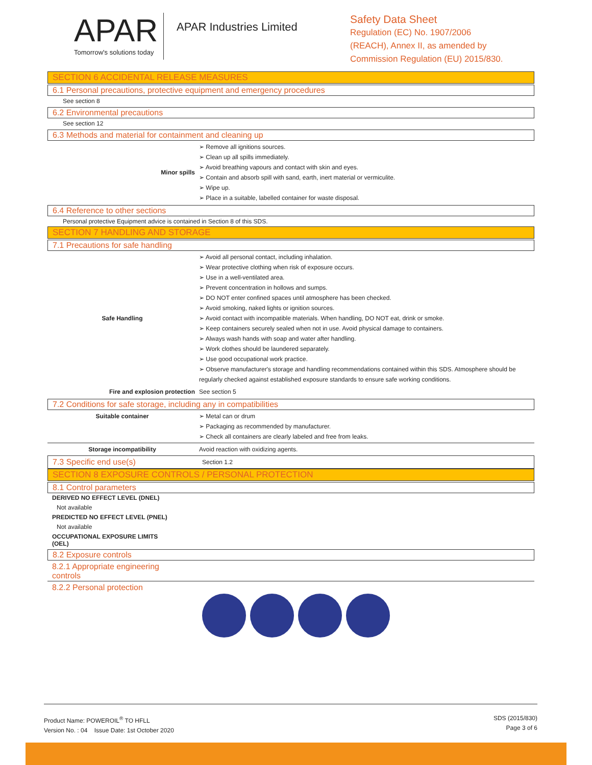APAR
Tomorrow's solutions today
APAR Industries Limited
Safety Data Sheet
Regulation (EC) No. 1907/2006
(REACH), Annex II, as amended by
Commission Regulation (EU) 2015/830.
SECTION 6 ACCIDENTAL RELEASE MEASURES
6.1 Personal precautions, protective equipment and emergency procedures
See section 8
6.2 Environmental precautions
See section 12
6.3 Methods and material for containment and cleaning up
| Minor spills | ➢ Remove all ignitions sources. ➢ Clean up all spills immediately. ➢ Avoid breathing vapours and contact with skin and eyes. ➢ Contain and absorb spill with sand, earth, inert material or vermiculite. ➢ Wipe up. ➢ Place in a suitable, labelled container for waste disposal. |
6.4 Reference to other sections
Personal protective Equipment advice is contained in Section 8 of this SDS.
SECTION 7 HANDLING AND STORAGE
7.1 Precautions for safe handling
| Safe Handling | ➢ Avoid all personal contact, including inhalation. ➢ Wear protective clothing when risk of exposure occurs. ➢ Use in a well-ventilated area. ➢ Prevent concentration in hollows and sumps. ➢ DO NOT enter confined spaces until atmosphere has been checked. ➢ Avoid smoking, naked lights or ignition sources. ➢ Avoid contact with incompatible materials. When handling, DO NOT eat, drink or smoke. ➢ Keep containers securely sealed when not in use. Avoid physical damage to containers. ➢ Always wash hands with soap and water after handling. ➢ Work clothes should be laundered separately. ➢ Use good occupational work practice. ➢ Observe manufacturer's storage and handling recommendations contained within this SDS. Atmosphere should be regularly checked against established exposure standards to ensure safe working conditions. |
| Fire and explosion protection | See section 5 |
7.2 Conditions for safe storage, including any in compatibilities
| Suitable container | ➢ Metal can or drum ➢ Packaging as recommended by manufacturer. ➢ Check all containers are clearly labeled and free from leaks. |
| Storage incompatibility | Avoid reaction with oxidizing agents. |
| 7.3 Specific end use(s) | Section 1.2 |
SECTION 8 EXPOSURE CONTROLS / PERSONAL PROTECTION
8.1 Control parameters
DERIVED NO EFFECT LEVEL (DNEL)
Not available
PREDICTED NO EFFECT LEVEL (PNEL)
Not available
OCCUPATIONAL EXPOSURE LIMITS
(OEL)
8.2 Exposure controls
8.2.1 Appropriate engineering
controls
8.2.2 Personal protection
Product Name: POWEROIL<sup>®</sup> TO HFLL
Version No. : 04 Issue Date: 1st October 2020
SDS (2015/830)
Page 3 of 6